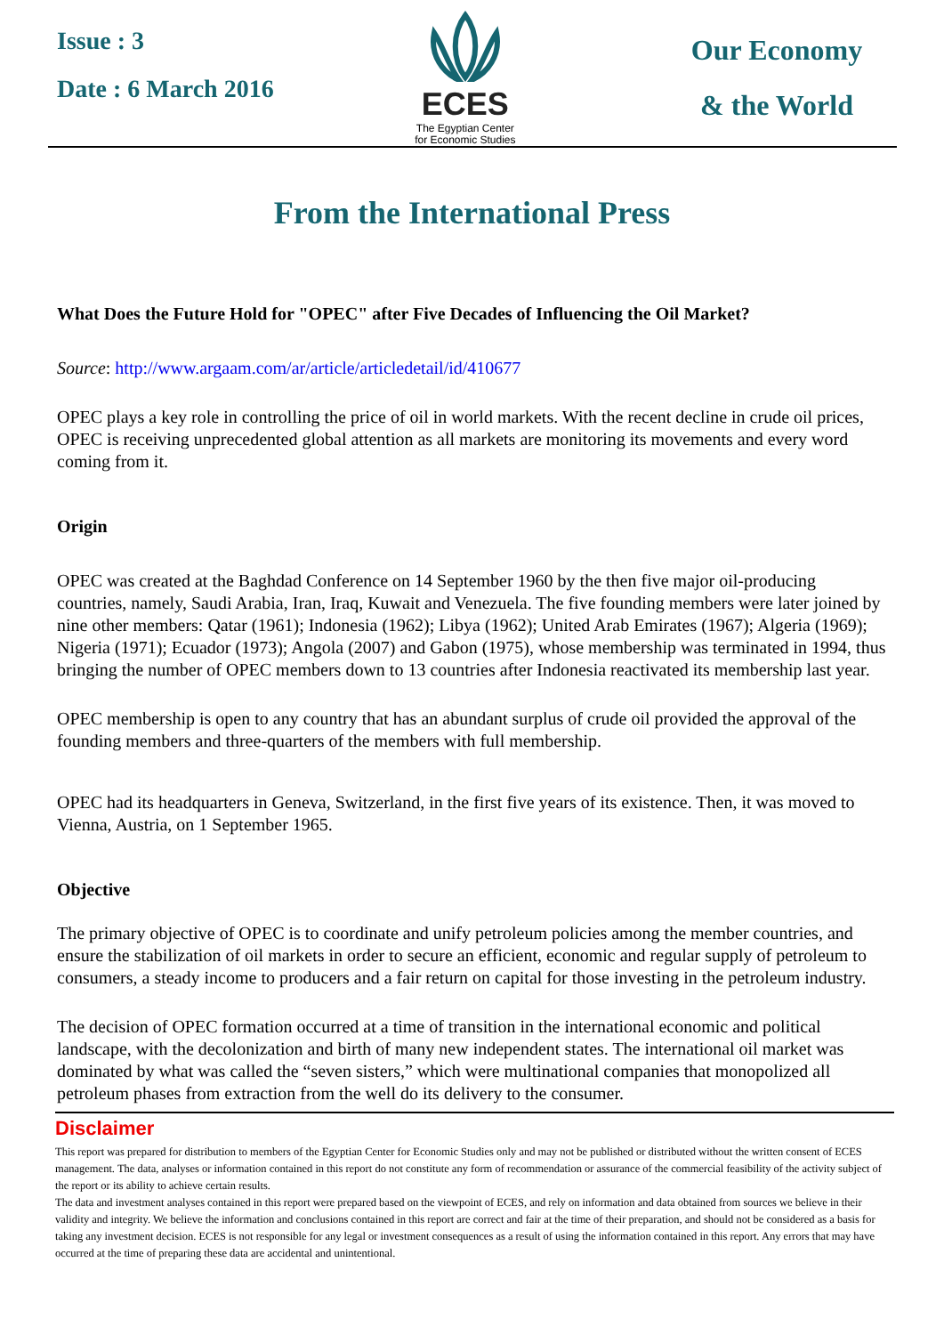Issue : 3
Date : 6 March 2016
ECES
The Egyptian Center
for Economic Studies
Our Economy
& the World
From the International Press
What Does the Future Hold for "OPEC" after Five Decades of Influencing the Oil Market?
Source: http://www.argaam.com/ar/article/articledetail/id/410677
OPEC plays a key role in controlling the price of oil in world markets. With the recent decline in crude oil prices, OPEC is receiving unprecedented global attention as all markets are monitoring its movements and every word coming from it.
Origin
OPEC was created at the Baghdad Conference on 14 September 1960 by the then five major oil-producing countries, namely, Saudi Arabia, Iran, Iraq, Kuwait and Venezuela. The five founding members were later joined by nine other members: Qatar (1961); Indonesia (1962); Libya (1962); United Arab Emirates (1967); Algeria (1969); Nigeria (1971); Ecuador (1973); Angola (2007) and Gabon (1975), whose membership was terminated in 1994, thus bringing the number of OPEC members down to 13 countries after Indonesia reactivated its membership last year.
OPEC membership is open to any country that has an abundant surplus of crude oil provided the approval of the founding members and three-quarters of the members with full membership.
OPEC had its headquarters in Geneva, Switzerland, in the first five years of its existence. Then, it was moved to Vienna, Austria, on 1 September 1965.
Objective
The primary objective of OPEC is to coordinate and unify petroleum policies among the member countries, and ensure the stabilization of oil markets in order to secure an efficient, economic and regular supply of petroleum to consumers, a steady income to producers and a fair return on capital for those investing in the petroleum industry.
The decision of OPEC formation occurred at a time of transition in the international economic and political landscape, with the decolonization and birth of many new independent states. The international oil market was dominated by what was called the “seven sisters,” which were multinational companies that monopolized all petroleum phases from extraction from the well do its delivery to the consumer.
Disclaimer
This report was prepared for distribution to members of the Egyptian Center for Economic Studies only and may not be published or distributed without the written consent of ECES management. The data, analyses or information contained in this report do not constitute any form of recommendation or assurance of the commercial feasibility of the activity subject of the report or its ability to achieve certain results.
The data and investment analyses contained in this report were prepared based on the viewpoint of ECES, and rely on information and data obtained from sources we believe in their validity and integrity. We believe the information and conclusions contained in this report are correct and fair at the time of their preparation, and should not be considered as a basis for taking any investment decision. ECES is not responsible for any legal or investment consequences as a result of using the information contained in this report. Any errors that may have occurred at the time of preparing these data are accidental and unintentional.